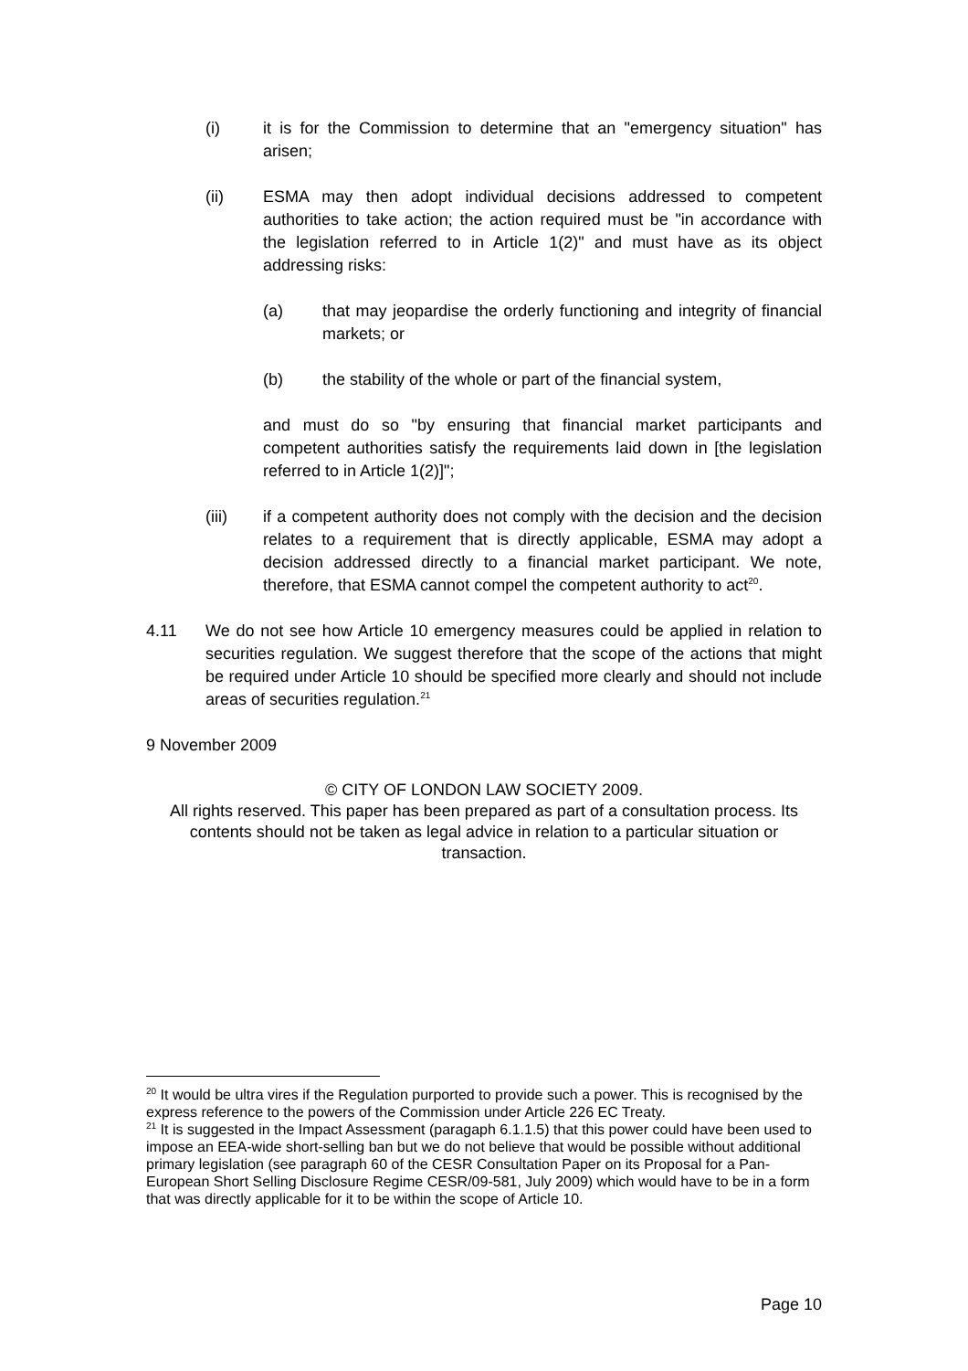(i) it is for the Commission to determine that an "emergency situation" has arisen;
(ii) ESMA may then adopt individual decisions addressed to competent authorities to take action; the action required must be "in accordance with the legislation referred to in Article 1(2)" and must have as its object addressing risks:
(a) that may jeopardise the orderly functioning and integrity of financial markets; or
(b) the stability of the whole or part of the financial system,
and must do so "by ensuring that financial market participants and competent authorities satisfy the requirements laid down in [the legislation referred to in Article 1(2)]";
(iii) if a competent authority does not comply with the decision and the decision relates to a requirement that is directly applicable, ESMA may adopt a decision addressed directly to a financial market participant. We note, therefore, that ESMA cannot compel the competent authority to act<sup>20</sup>.
4.11 We do not see how Article 10 emergency measures could be applied in relation to securities regulation. We suggest therefore that the scope of the actions that might be required under Article 10 should be specified more clearly and should not include areas of securities regulation.<sup>21</sup>
9 November 2009
© CITY OF LONDON LAW SOCIETY 2009.
All rights reserved. This paper has been prepared as part of a consultation process. Its contents should not be taken as legal advice in relation to a particular situation or transaction.
<sup>20</sup> It would be ultra vires if the Regulation purported to provide such a power. This is recognised by the express reference to the powers of the Commission under Article 226 EC Treaty.
<sup>21</sup> It is suggested in the Impact Assessment (paragaph 6.1.1.5) that this power could have been used to impose an EEA-wide short-selling ban but we do not believe that would be possible without additional primary legislation (see paragraph 60 of the CESR Consultation Paper on its Proposal for a Pan-European Short Selling Disclosure Regime CESR/09-581, July 2009) which would have to be in a form that was directly applicable for it to be within the scope of Article 10.
Page 10